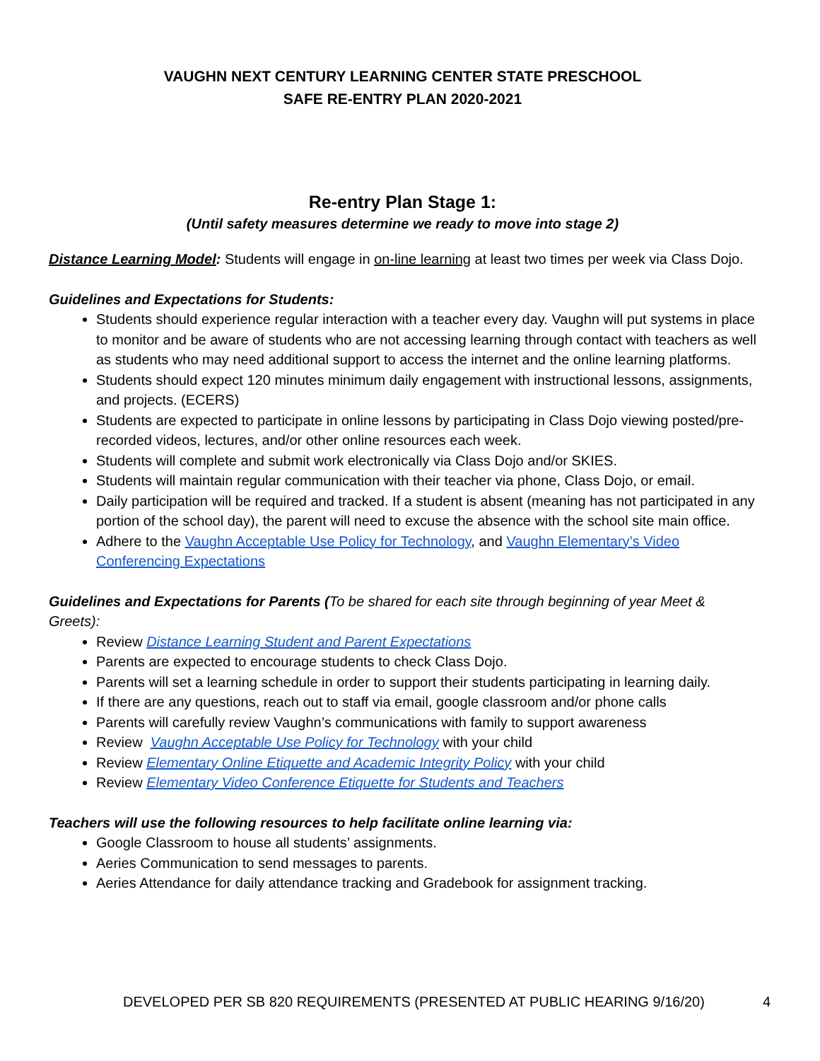VAUGHN NEXT CENTURY LEARNING CENTER STATE PRESCHOOL
SAFE RE-ENTRY PLAN 2020-2021
Re-entry Plan Stage 1:
(Until safety measures determine we ready to move into stage 2)
Distance Learning Model: Students will engage in on-line learning at least two times per week via Class Dojo.
Guidelines and Expectations for Students:
Students should experience regular interaction with a teacher every day. Vaughn will put systems in place to monitor and be aware of students who are not accessing learning through contact with teachers as well as students who may need additional support to access the internet and the online learning platforms.
Students should expect 120 minutes minimum daily engagement with instructional lessons, assignments, and projects. (ECERS)
Students are expected to participate in online lessons by participating in Class Dojo viewing posted/pre-recorded videos, lectures, and/or other online resources each week.
Students will complete and submit work electronically via Class Dojo and/or SKIES.
Students will maintain regular communication with their teacher via phone, Class Dojo, or email.
Daily participation will be required and tracked. If a student is absent (meaning has not participated in any portion of the school day), the parent will need to excuse the absence with the school site main office.
Adhere to the Vaughn Acceptable Use Policy for Technology, and Vaughn Elementary’s Video Conferencing Expectations
Guidelines and Expectations for Parents (To be shared for each site through beginning of year Meet & Greets):
Review Distance Learning Student and Parent Expectations
Parents are expected to encourage students to check Class Dojo.
Parents will set a learning schedule in order to support their students participating in learning daily.
If there are any questions, reach out to staff via email, google classroom and/or phone calls
Parents will carefully review Vaughn’s communications with family to support awareness
Review Vaughn Acceptable Use Policy for Technology with your child
Review Elementary Online Etiquette and Academic Integrity Policy with your child
Review Elementary Video Conference Etiquette for Students and Teachers
Teachers will use the following resources to help facilitate online learning via:
Google Classroom to house all students’ assignments.
Aeries Communication to send messages to parents.
Aeries Attendance for daily attendance tracking and Gradebook for assignment tracking.
DEVELOPED PER SB 820 REQUIREMENTS (PRESENTED AT PUBLIC HEARING 9/16/20) 4